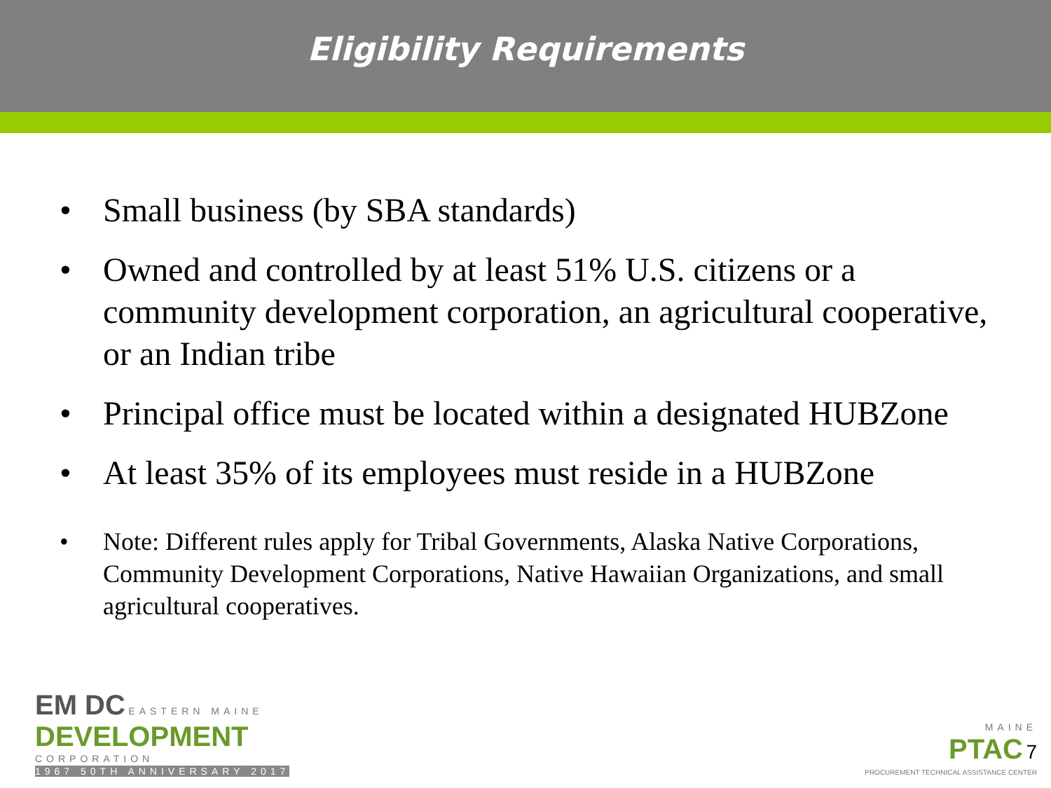Eligibility Requirements
• Small business (by SBA standards)
• Owned and controlled by at least 51% U.S. citizens or a community development corporation, an agricultural cooperative, or an Indian tribe
• Principal office must be located within a designated HUBZone
• At least 35% of its employees must reside in a HUBZone
• Note: Different rules apply for Tribal Governments, Alaska Native Corporations, Community Development Corporations, Native Hawaiian Organizations, and small agricultural cooperatives.
EM DC EASTERN MAINE
DEVELOPMENT
CORPORATION
1967 50TH ANNIVERSARY 2017
MAINE
PTAC 7
PROCUREMENT TECHNICAL ASSISTANCE CENTER